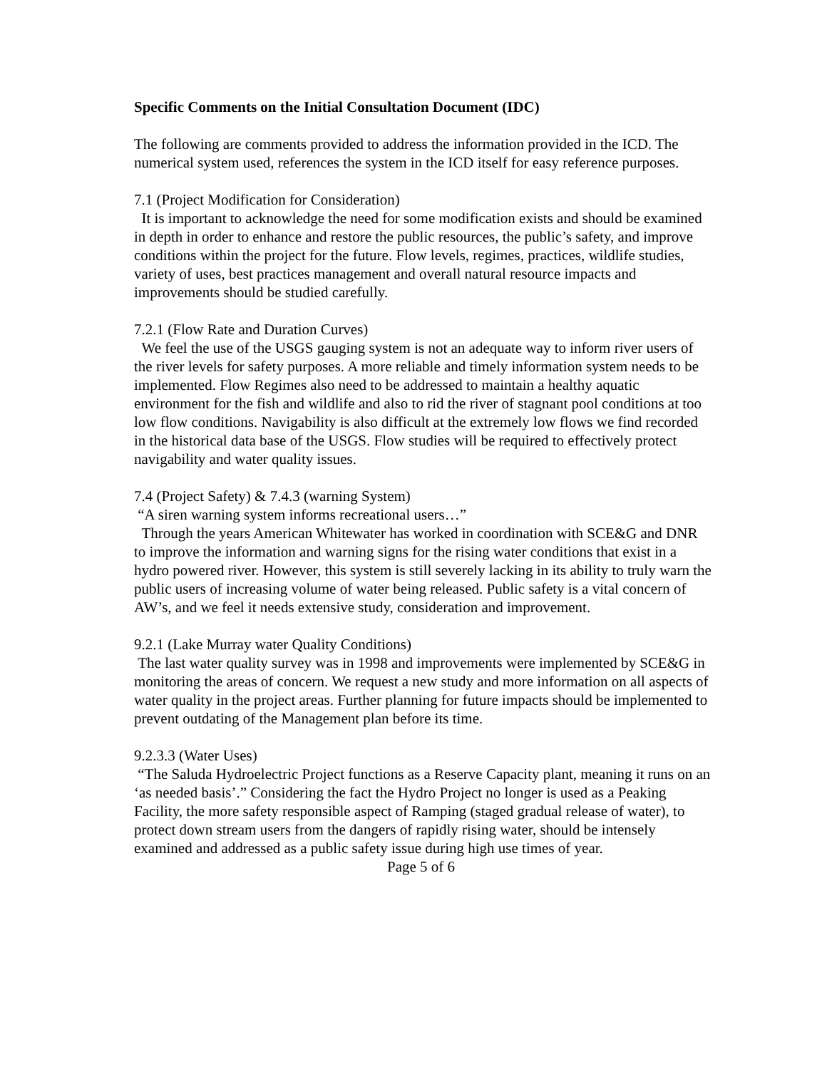Specific Comments on the Initial Consultation Document (IDC)
The following are comments provided to address the information provided in the ICD. The numerical system used, references the system in the ICD itself for easy reference purposes.
7.1 (Project Modification for Consideration)
It is important to acknowledge the need for some modification exists and should be examined in depth in order to enhance and restore the public resources, the public’s safety, and improve conditions within the project for the future. Flow levels, regimes, practices, wildlife studies, variety of uses, best practices management and overall natural resource impacts and improvements should be studied carefully.
7.2.1 (Flow Rate and Duration Curves)
We feel the use of the USGS gauging system is not an adequate way to inform river users of the river levels for safety purposes. A more reliable and timely information system needs to be implemented. Flow Regimes also need to be addressed to maintain a healthy aquatic environment for the fish and wildlife and also to rid the river of stagnant pool conditions at too low flow conditions. Navigability is also difficult at the extremely low flows we find recorded in the historical data base of the USGS. Flow studies will be required to effectively protect navigability and water quality issues.
7.4 (Project Safety) & 7.4.3 (warning System)
“A siren warning system informs recreational users…”
Through the years American Whitewater has worked in coordination with SCE&G and DNR to improve the information and warning signs for the rising water conditions that exist in a hydro powered river. However, this system is still severely lacking in its ability to truly warn the public users of increasing volume of water being released. Public safety is a vital concern of AW’s, and we feel it needs extensive study, consideration and improvement.
9.2.1 (Lake Murray water Quality Conditions)
The last water quality survey was in 1998 and improvements were implemented by SCE&G in monitoring the areas of concern. We request a new study and more information on all aspects of water quality in the project areas. Further planning for future impacts should be implemented to prevent outdating of the Management plan before its time.
9.2.3.3 (Water Uses)
“The Saluda Hydroelectric Project functions as a Reserve Capacity plant, meaning it runs on an ‘as needed basis’.” Considering the fact the Hydro Project no longer is used as a Peaking Facility, the more safety responsible aspect of Ramping (staged gradual release of water), to protect down stream users from the dangers of rapidly rising water, should be intensely examined and addressed as a public safety issue during high use times of year.
Page 5 of 6